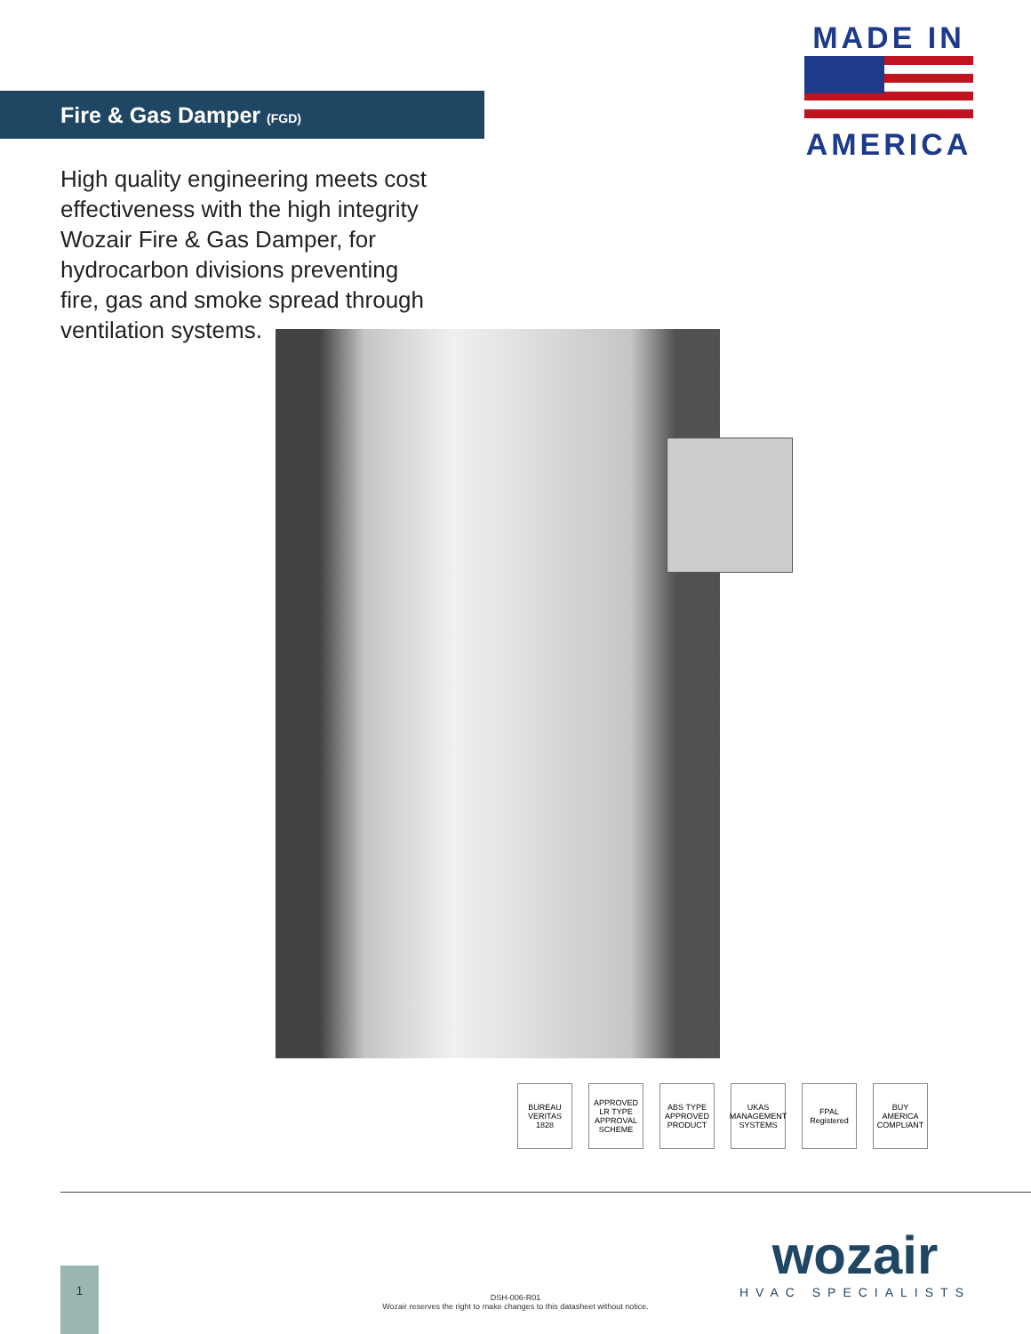MADE IN
AMERICA
Fire & Gas Damper (FGD)
High quality engineering meets cost effectiveness with the high integrity Wozair Fire & Gas Damper, for hydrocarbon divisions preventing fire, gas and smoke spread through ventilation systems.
BUREAU VERITAS 1828
APPROVED LR TYPE APPROVAL SCHEME
ABS TYPE APPROVED PRODUCT
UKAS MANAGEMENT SYSTEMS
FPAL Registered
BUY AMERICA COMPLIANT
wozair
HVAC SPECIALISTS
1
DSH-006-R01
Wozair reserves the right to make changes to this datasheet without notice.